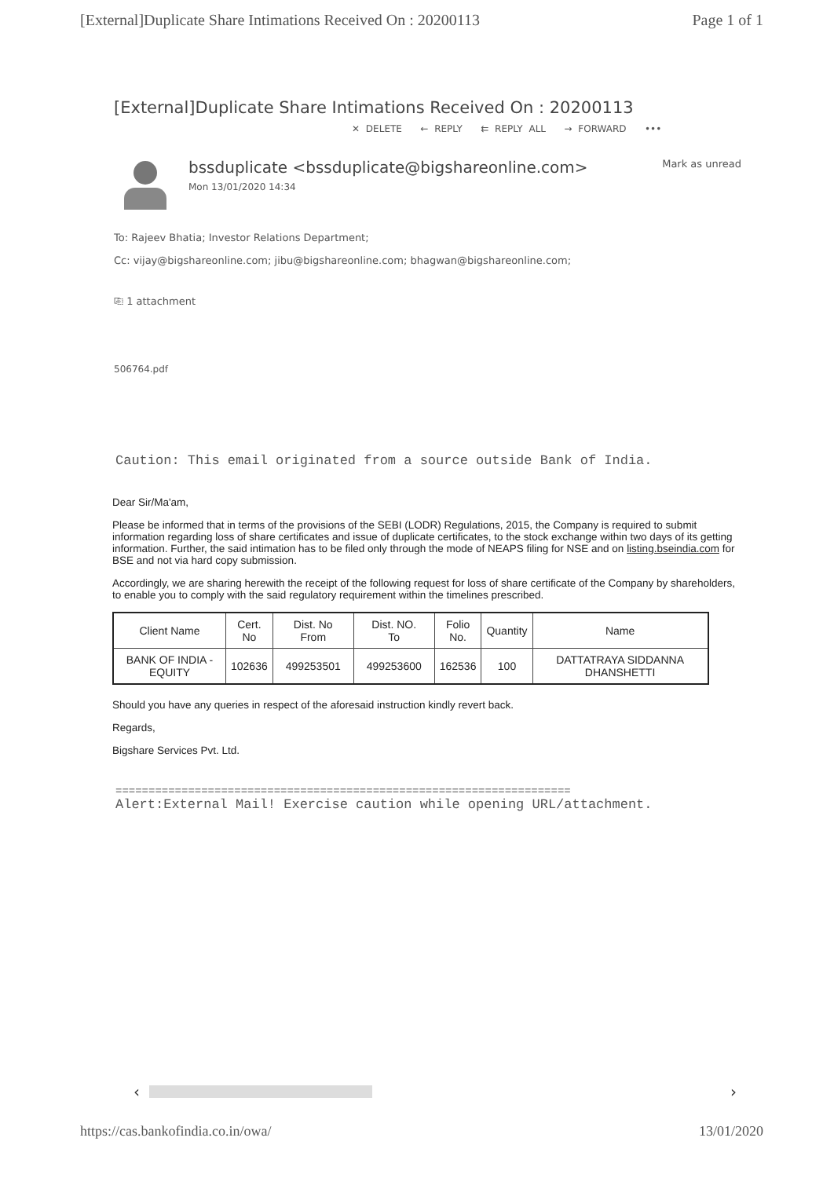[External]Duplicate Share Intimations Received On : 20200113 Page 1 of 1
[External]Duplicate Share Intimations Received On : 20200113
✕ DELETE ← REPLY ⇇ REPLY ALL → FORWARD •••
bssduplicate <bssduplicate@bigshareonline.com>
Mon 13/01/2020 14:34
Mark as unread
To: Rajeev Bhatia; Investor Relations Department;
Cc: vijay@bigshareonline.com; jibu@bigshareonline.com; bhagwan@bigshareonline.com;
⎘ 1 attachment
506764.pdf
Caution: This email originated from a source outside Bank of India.
Dear Sir/Ma'am,
Please be informed that in terms of the provisions of the SEBI (LODR) Regulations, 2015, the Company is required to submit information regarding loss of share certificates and issue of duplicate certificates, to the stock exchange within two days of its getting information. Further, the said intimation has to be filed only through the mode of NEAPS filing for NSE and on listing.bseindia.com for BSE and not via hard copy submission.
Accordingly, we are sharing herewith the receipt of the following request for loss of share certificate of the Company by shareholders, to enable you to comply with the said regulatory requirement within the timelines prescribed.
| Client Name | Cert. No | Dist. No From | Dist. NO. To | Folio No. | Quantity | Name |
| --- | --- | --- | --- | --- | --- | --- |
| BANK OF INDIA - EQUITY | 102636 | 499253501 | 499253600 | 162536 | 100 | DATTATRAYA SIDDANNA DHANSHETTI |
Should you have any queries in respect of the aforesaid instruction kindly revert back.
Regards,
Bigshare Services Pvt. Ltd.
=====================================================================
Alert:External Mail! Exercise caution while opening URL/attachment.
‹ ›
https://cas.bankofindia.co.in/owa/ 13/01/2020